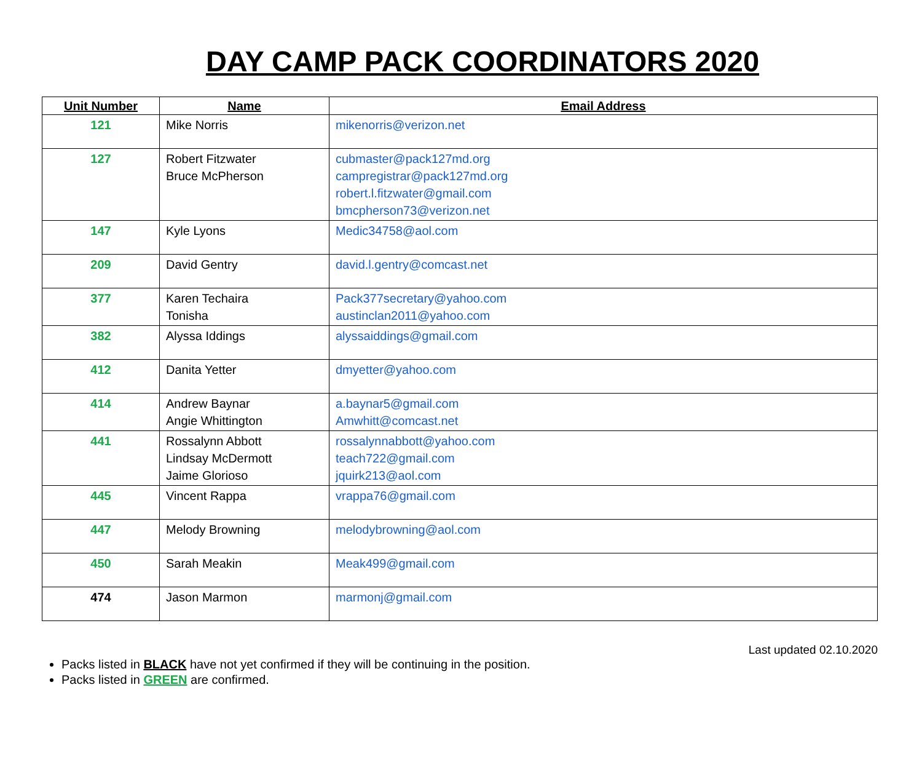DAY CAMP PACK COORDINATORS 2020
| Unit Number | Name | Email Address |
| --- | --- | --- |
| 121 | Mike Norris | mikenorris@verizon.net |
| 127 | Robert Fitzwater Bruce McPherson | cubmaster@pack127md.org campregistrar@pack127md.org robert.l.fitzwater@gmail.com bmcpherson73@verizon.net |
| 147 | Kyle Lyons | Medic34758@aol.com |
| 209 | David Gentry | david.l.gentry@comcast.net |
| 377 | Karen Techaira Tonisha | Pack377secretary@yahoo.com austinclan2011@yahoo.com |
| 382 | Alyssa Iddings | alyssaiddings@gmail.com |
| 412 | Danita Yetter | dmyetter@yahoo.com |
| 414 | Andrew Baynar Angie Whittington | a.baynar5@gmail.com Amwhitt@comcast.net |
| 441 | Rossalynn Abbott Lindsay McDermott Jaime Glorioso | rossalynnabbott@yahoo.com teach722@gmail.com jquirk213@aol.com |
| 445 | Vincent Rappa | vrappa76@gmail.com |
| 447 | Melody Browning | melodybrowning@aol.com |
| 450 | Sarah Meakin | Meak499@gmail.com |
| 474 | Jason Marmon | marmonj@gmail.com |
Last updated 02.10.2020
Packs listed in BLACK have not yet confirmed if they will be continuing in the position.
Packs listed in GREEN are confirmed.